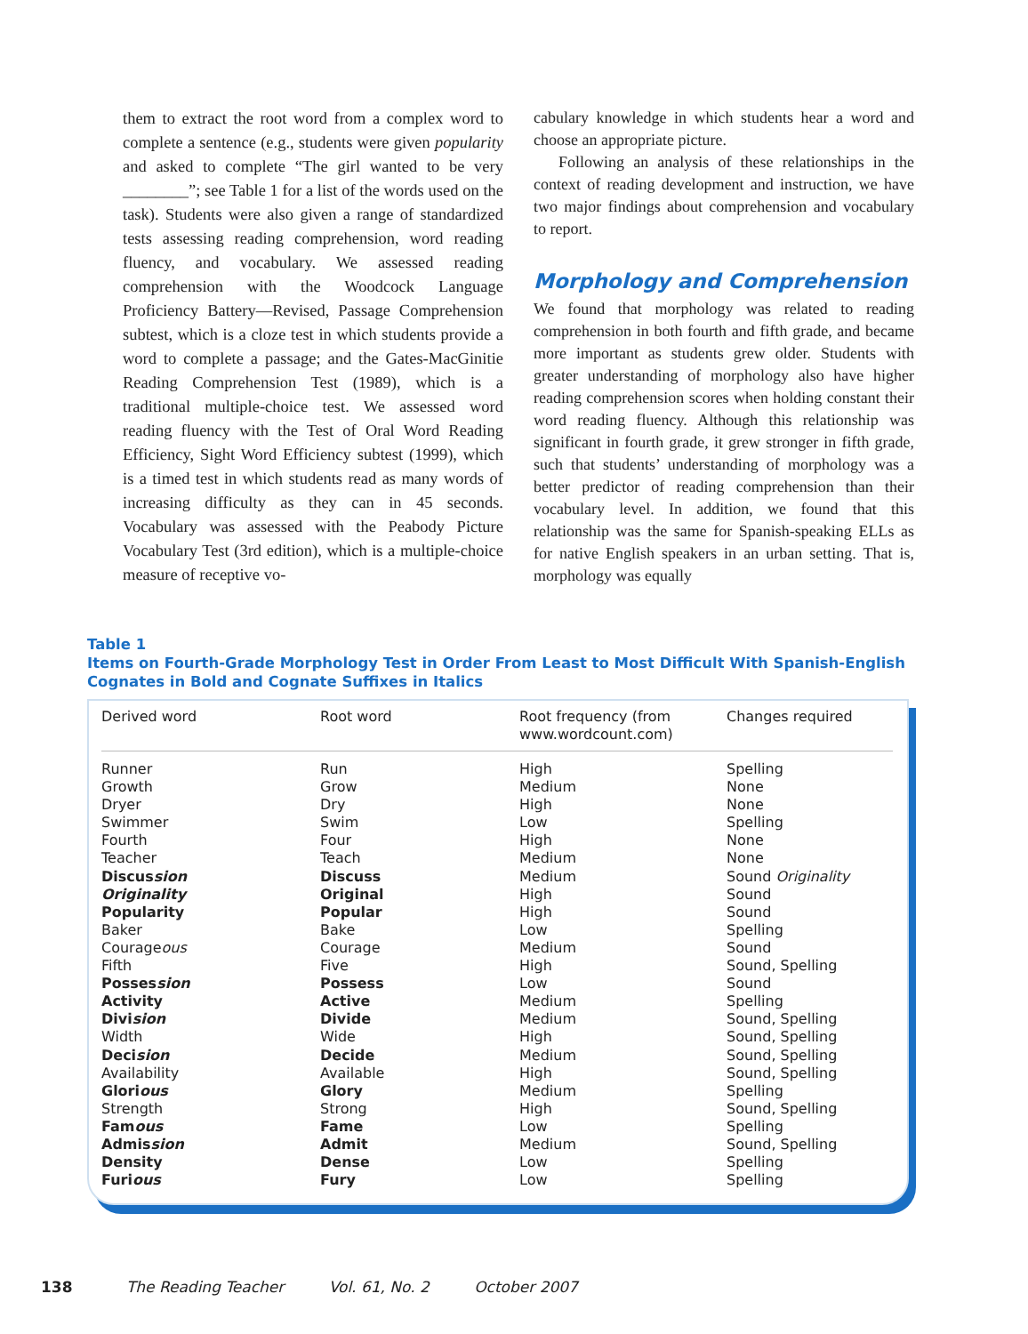them to extract the root word from a complex word to complete a sentence (e.g., students were given popularity and asked to complete “The girl wanted to be very ________”; see Table 1 for a list of the words used on the task). Students were also given a range of standardized tests assessing reading comprehension, word reading fluency, and vocabulary. We assessed reading comprehension with the Woodcock Language Proficiency Battery—Revised, Passage Comprehension subtest, which is a cloze test in which students provide a word to complete a passage; and the Gates-MacGinitie Reading Comprehension Test (1989), which is a traditional multiple-choice test. We assessed word reading fluency with the Test of Oral Word Reading Efficiency, Sight Word Efficiency subtest (1999), which is a timed test in which students read as many words of increasing difficulty as they can in 45 seconds. Vocabulary was assessed with the Peabody Picture Vocabulary Test (3rd edition), which is a multiple-choice measure of receptive vo-
cabulary knowledge in which students hear a word and choose an appropriate picture.
Following an analysis of these relationships in the context of reading development and instruction, we have two major findings about comprehension and vocabulary to report.
Morphology and Comprehension
We found that morphology was related to reading comprehension in both fourth and fifth grade, and became more important as students grew older. Students with greater understanding of morphology also have higher reading comprehension scores when holding constant their word reading fluency. Although this relationship was significant in fourth grade, it grew stronger in fifth grade, such that students’ understanding of morphology was a better predictor of reading comprehension than their vocabulary level. In addition, we found that this relationship was the same for Spanish-speaking ELLs as for native English speakers in an urban setting. That is, morphology was equally
Table 1
Items on Fourth-Grade Morphology Test in Order From Least to Most Difficult With Spanish-English
Cognates in Bold and Cognate Suffixes in Italics
| Derived word | Root word | Root frequency (from www.wordcount.com) | Changes required |
| --- | --- | --- | --- |
| Runner | Run | High | Spelling |
| Growth | Grow | Medium | None |
| Dryer | Dry | High | None |
| Swimmer | Swim | Low | Spelling |
| Fourth | Four | High | None |
| Teacher | Teach | Medium | None |
| Discus sion | Discuss | Medium | Sound Originality |
| Originality | Original | High | Sound |
| Popularity | Popular | High | Sound |
| Baker | Bake | Low | Spelling |
| Courage ous | Courage | Medium | Sound |
| Fifth | Five | High | Sound, Spelling |
| Posses sion | Possess | Low | Sound |
| Activity | Active | Medium | Spelling |
| Divi sion | Divide | Medium | Sound, Spelling |
| Width | Wide | High | Sound, Spelling |
| Deci sion | Decide | Medium | Sound, Spelling |
| Availability | Available | High | Sound, Spelling |
| Glori ous | Glory | Medium | Spelling |
| Strength | Strong | High | Sound, Spelling |
| Fam ous | Fame | Low | Spelling |
| Admis sion | Admit | Medium | Sound, Spelling |
| Density | Dense | Low | Spelling |
| Furi ous | Fury | Low | Spelling |
138 The Reading Teacher Vol. 61, No. 2 October 2007